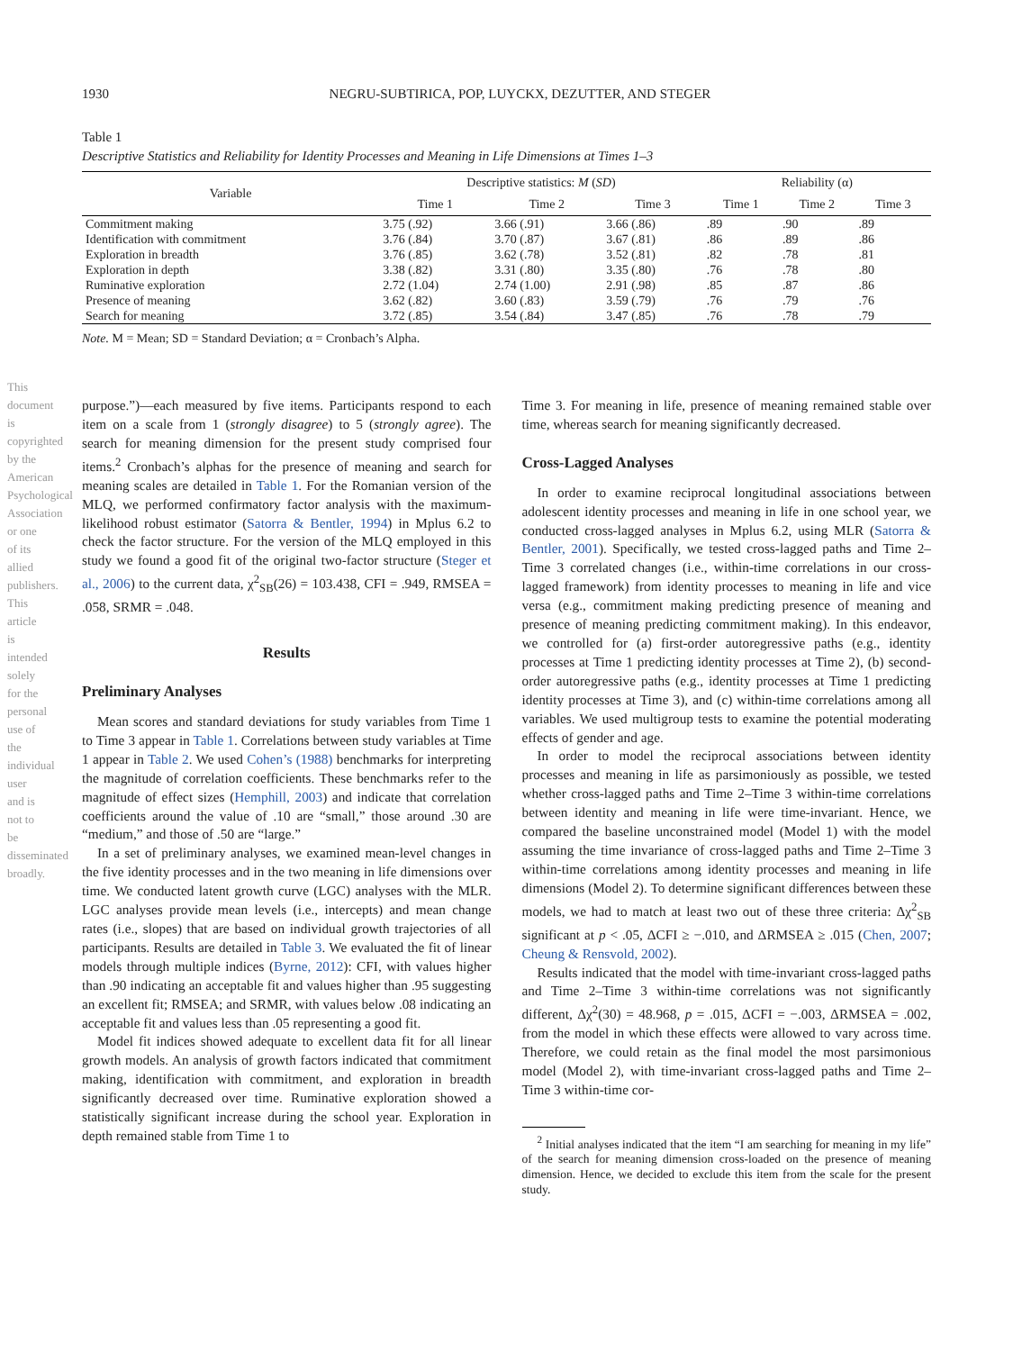1930 NEGRU-SUBTIRICA, POP, LUYCKX, DEZUTTER, AND STEGER
This document is copyrighted by the American Psychological Association or one of its allied publishers. This article is intended solely for the personal use of the individual user and is not to be disseminated broadly.
Table 1
Descriptive Statistics and Reliability for Identity Processes and Meaning in Life Dimensions at Times 1–3
| Variable | Descriptive statistics: M ( SD ) | | | Reliability (α) | | |
| --- | --- | --- | --- | --- | --- | --- |
| | Time 1 | Time 2 | Time 3 | Time 1 | Time 2 | Time 3 |
| Commitment making | 3.75 (.92) | 3.66 (.91) | 3.66 (.86) | .89 | .90 | .89 |
| Identification with commitment | 3.76 (.84) | 3.70 (.87) | 3.67 (.81) | .86 | .89 | .86 |
| Exploration in breadth | 3.76 (.85) | 3.62 (.78) | 3.52 (.81) | .82 | .78 | .81 |
| Exploration in depth | 3.38 (.82) | 3.31 (.80) | 3.35 (.80) | .76 | .78 | .80 |
| Ruminative exploration | 2.72 (1.04) | 2.74 (1.00) | 2.91 (.98) | .85 | .87 | .86 |
| Presence of meaning | 3.62 (.82) | 3.60 (.83) | 3.59 (.79) | .76 | .79 | .76 |
| Search for meaning | 3.72 (.85) | 3.54 (.84) | 3.47 (.85) | .76 | .78 | .79 |
Note. M = Mean; SD = Standard Deviation; α = Cronbach’s Alpha.
purpose.”)—each measured by five items. Participants respond to each item on a scale from 1 (strongly disagree) to 5 (strongly agree). The search for meaning dimension for the present study comprised four items.<sup>2</sup> Cronbach’s alphas for the presence of meaning and search for meaning scales are detailed in Table 1. For the Romanian version of the MLQ, we performed confirmatory factor analysis with the maximum-likelihood robust estimator (Satorra & Bentler, 1994) in Mplus 6.2 to check the factor structure. For the version of the MLQ employed in this study we found a good fit of the original two-factor structure (Steger et al., 2006) to the current data, χ<sup>2</sup><sub>SB</sub>(26) = 103.438, CFI = .949, RMSEA = .058, SRMR = .048.
Results
Preliminary Analyses
Mean scores and standard deviations for study variables from Time 1 to Time 3 appear in Table 1. Correlations between study variables at Time 1 appear in Table 2. We used Cohen’s (1988) benchmarks for interpreting the magnitude of correlation coefficients. These benchmarks refer to the magnitude of effect sizes (Hemphill, 2003) and indicate that correlation coefficients around the value of .10 are “small,” those around .30 are “medium,” and those of .50 are “large.”
In a set of preliminary analyses, we examined mean-level changes in the five identity processes and in the two meaning in life dimensions over time. We conducted latent growth curve (LGC) analyses with the MLR. LGC analyses provide mean levels (i.e., intercepts) and mean change rates (i.e., slopes) that are based on individual growth trajectories of all participants. Results are detailed in Table 3. We evaluated the fit of linear models through multiple indices (Byrne, 2012): CFI, with values higher than .90 indicating an acceptable fit and values higher than .95 suggesting an excellent fit; RMSEA; and SRMR, with values below .08 indicating an acceptable fit and values less than .05 representing a good fit.
Model fit indices showed adequate to excellent data fit for all linear growth models. An analysis of growth factors indicated that commitment making, identification with commitment, and exploration in breadth significantly decreased over time. Ruminative exploration showed a statistically significant increase during the school year. Exploration in depth remained stable from Time 1 to
Time 3. For meaning in life, presence of meaning remained stable over time, whereas search for meaning significantly decreased.
Cross-Lagged Analyses
In order to examine reciprocal longitudinal associations between adolescent identity processes and meaning in life in one school year, we conducted cross-lagged analyses in Mplus 6.2, using MLR (Satorra & Bentler, 2001). Specifically, we tested cross-lagged paths and Time 2–Time 3 correlated changes (i.e., within-time correlations in our cross-lagged framework) from identity processes to meaning in life and vice versa (e.g., commitment making predicting presence of meaning and presence of meaning predicting commitment making). In this endeavor, we controlled for (a) first-order autoregressive paths (e.g., identity processes at Time 1 predicting identity processes at Time 2), (b) second-order autoregressive paths (e.g., identity processes at Time 1 predicting identity processes at Time 3), and (c) within-time correlations among all variables. We used multigroup tests to examine the potential moderating effects of gender and age.
In order to model the reciprocal associations between identity processes and meaning in life as parsimoniously as possible, we tested whether cross-lagged paths and Time 2–Time 3 within-time correlations between identity and meaning in life were time-invariant. Hence, we compared the baseline unconstrained model (Model 1) with the model assuming the time invariance of cross-lagged paths and Time 2–Time 3 within-time correlations among identity processes and meaning in life dimensions (Model 2). To determine significant differences between these models, we had to match at least two out of these three criteria: Δχ<sup>2</sup><sub>SB</sub> significant at p < .05, ΔCFI ≥ −.010, and ΔRMSEA ≥ .015 (Chen, 2007; Cheung & Rensvold, 2002).
Results indicated that the model with time-invariant cross-lagged paths and Time 2–Time 3 within-time correlations was not significantly different, Δχ<sup>2</sup>(30) = 48.968, p = .015, ΔCFI = −.003, ΔRMSEA = .002, from the model in which these effects were allowed to vary across time. Therefore, we could retain as the final model the most parsimonious model (Model 2), with time-invariant cross-lagged paths and Time 2–Time 3 within-time cor-
<sup>2</sup> Initial analyses indicated that the item “I am searching for meaning in my life” of the search for meaning dimension cross-loaded on the presence of meaning dimension. Hence, we decided to exclude this item from the scale for the present study.